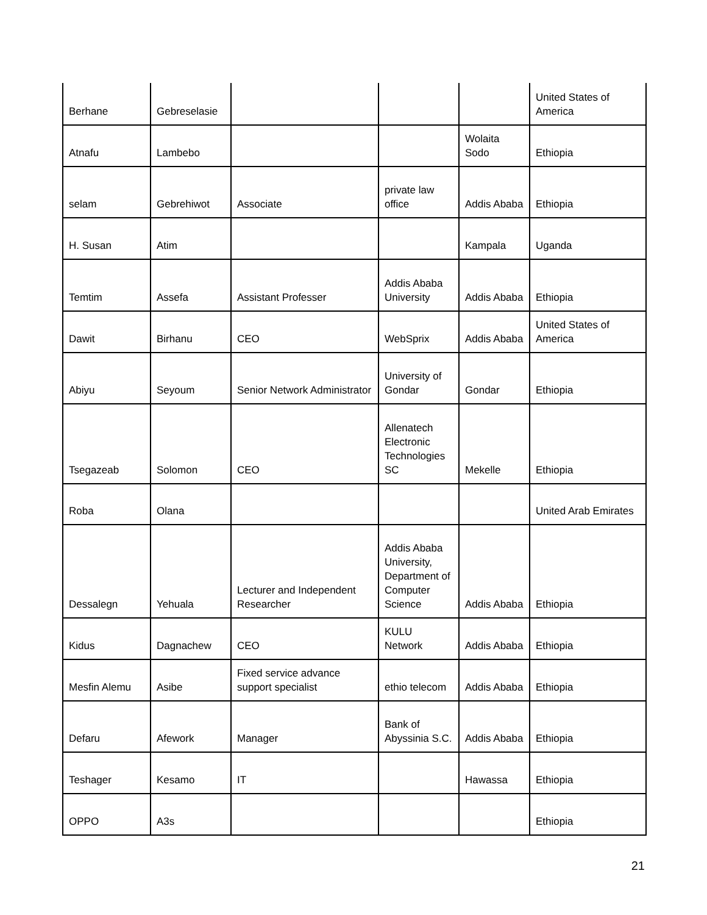| Berhane | Gebreselasie | | | | United States of America |
| Atnafu | Lambebo | | | Wolaita Sodo | Ethiopia |
| selam | Gebrehiwot | Associate | private law office | Addis Ababa | Ethiopia |
| H. Susan | Atim | | | Kampala | Uganda |
| Temtim | Assefa | Assistant Professer | Addis Ababa University | Addis Ababa | Ethiopia |
| Dawit | Birhanu | CEO | WebSprix | Addis Ababa | United States of America |
| Abiyu | Seyoum | Senior Network Administrator | University of Gondar | Gondar | Ethiopia |
| Tsegazeab | Solomon | CEO | Allenatech Electronic Technologies SC | Mekelle | Ethiopia |
| Roba | Olana | | | | United Arab Emirates |
| Dessalegn | Yehuala | Lecturer and Independent Researcher | Addis Ababa University, Department of Computer Science | Addis Ababa | Ethiopia |
| Kidus | Dagnachew | CEO | KULU Network | Addis Ababa | Ethiopia |
| Mesfin Alemu | Asibe | Fixed service advance support specialist | ethio telecom | Addis Ababa | Ethiopia |
| Defaru | Afework | Manager | Bank of Abyssinia S.C. | Addis Ababa | Ethiopia |
| Teshager | Kesamo | IT | | Hawassa | Ethiopia |
| OPPO | A3s | | | | Ethiopia |
21